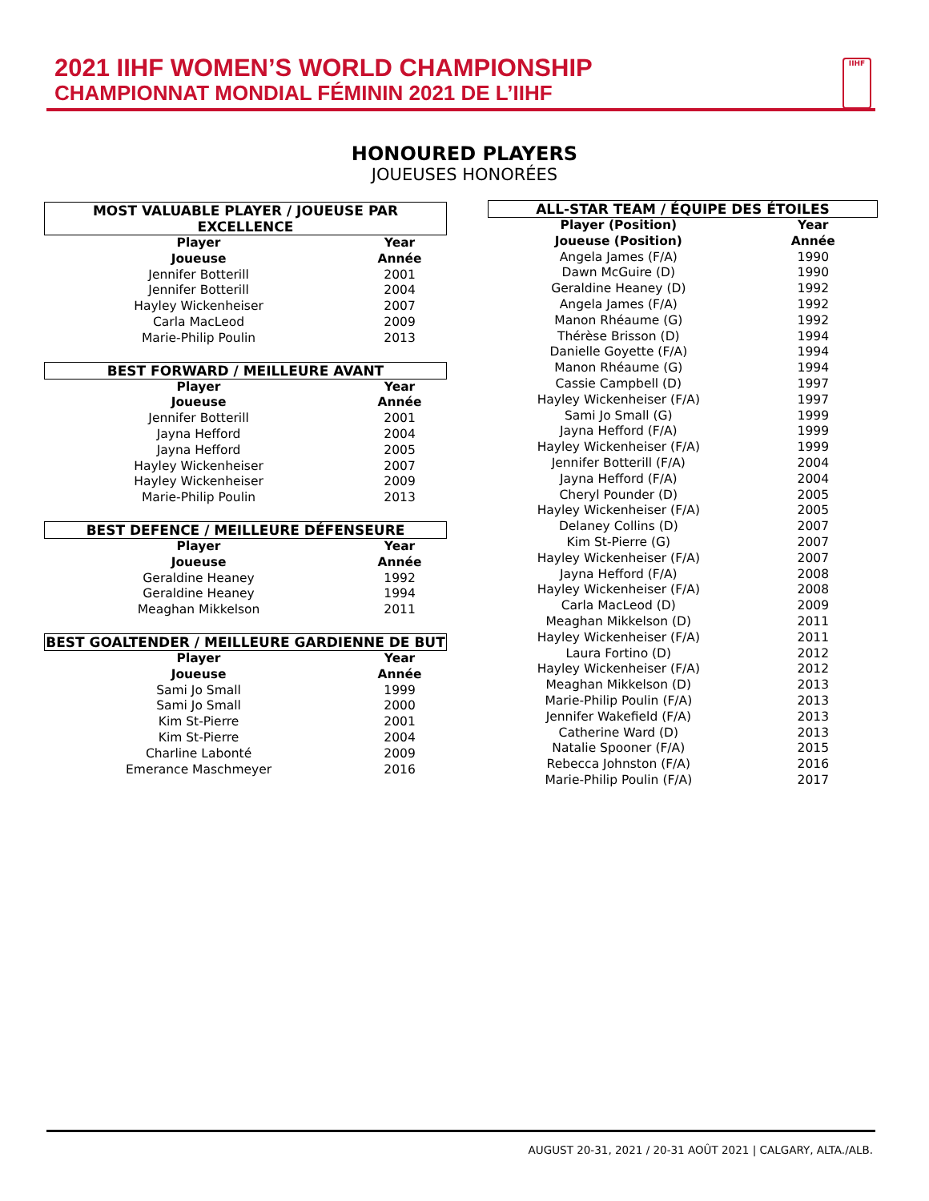2021 IIHF WOMEN’S WORLD CHAMPIONSHIP
CHAMPIONNAT MONDIAL FÉMININ 2021 DE L’IIHF
IIHF
HONOURED PLAYERS
JOUEUSES HONORÉES
| MOST VALUABLE PLAYER / JOUEUSE PAR EXCELLENCE | |
| Player | Year |
| Joueuse | Année |
| Jennifer Botterill | 2001 |
| Jennifer Botterill | 2004 |
| Hayley Wickenheiser | 2007 |
| Carla MacLeod | 2009 |
| Marie-Philip Poulin | 2013 |
| BEST FORWARD / MEILLEURE AVANT | |
| Player | Year |
| Joueuse | Année |
| Jennifer Botterill | 2001 |
| Jayna Hefford | 2004 |
| Jayna Hefford | 2005 |
| Hayley Wickenheiser | 2007 |
| Hayley Wickenheiser | 2009 |
| Marie-Philip Poulin | 2013 |
| BEST DEFENCE / MEILLEURE DÉFENSEURE | |
| Player | Year |
| Joueuse | Année |
| Geraldine Heaney | 1992 |
| Geraldine Heaney | 1994 |
| Meaghan Mikkelson | 2011 |
| BEST GOALTENDER / MEILLEURE GARDIENNE DE BUT | |
| Player | Year |
| Joueuse | Année |
| Sami Jo Small | 1999 |
| Sami Jo Small | 2000 |
| Kim St-Pierre | 2001 |
| Kim St-Pierre | 2004 |
| Charline Labonté | 2009 |
| Emerance Maschmeyer | 2016 |
| ALL-STAR TEAM / ÉQUIPE DES ÉTOILES | |
| Player (Position) | Year |
| Joueuse (Position) | Année |
| Angela James (F/A) | 1990 |
| Dawn McGuire (D) | 1990 |
| Geraldine Heaney (D) | 1992 |
| Angela James (F/A) | 1992 |
| Manon Rhéaume (G) | 1992 |
| Thérèse Brisson (D) | 1994 |
| Danielle Goyette (F/A) | 1994 |
| Manon Rhéaume (G) | 1994 |
| Cassie Campbell (D) | 1997 |
| Hayley Wickenheiser (F/A) | 1997 |
| Sami Jo Small (G) | 1999 |
| Jayna Hefford (F/A) | 1999 |
| Hayley Wickenheiser (F/A) | 1999 |
| Jennifer Botterill (F/A) | 2004 |
| Jayna Hefford (F/A) | 2004 |
| Cheryl Pounder (D) | 2005 |
| Hayley Wickenheiser (F/A) | 2005 |
| Delaney Collins (D) | 2007 |
| Kim St-Pierre (G) | 2007 |
| Hayley Wickenheiser (F/A) | 2007 |
| Jayna Hefford (F/A) | 2008 |
| Hayley Wickenheiser (F/A) | 2008 |
| Carla MacLeod (D) | 2009 |
| Meaghan Mikkelson (D) | 2011 |
| Hayley Wickenheiser (F/A) | 2011 |
| Laura Fortino (D) | 2012 |
| Hayley Wickenheiser (F/A) | 2012 |
| Meaghan Mikkelson (D) | 2013 |
| Marie-Philip Poulin (F/A) | 2013 |
| Jennifer Wakefield (F/A) | 2013 |
| Catherine Ward (D) | 2013 |
| Natalie Spooner (F/A) | 2015 |
| Rebecca Johnston (F/A) | 2016 |
| Marie-Philip Poulin (F/A) | 2017 |
AUGUST 20-31, 2021 / 20-31 AOÛT 2021 | CALGARY, ALTA./ALB.